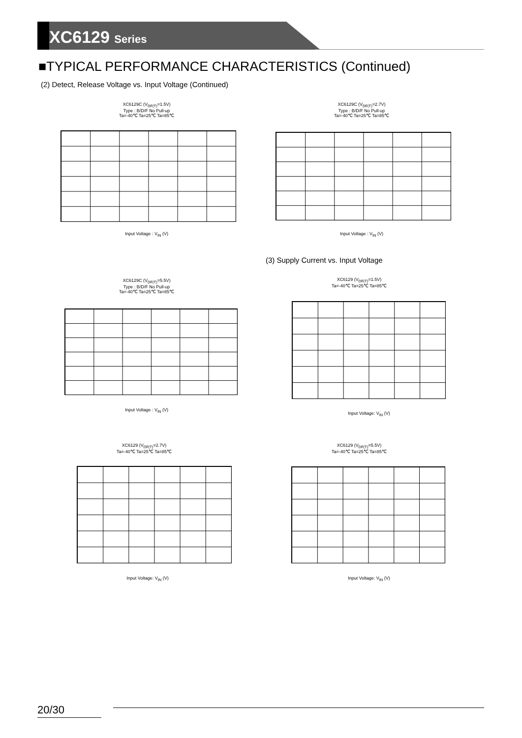XC6129 Series
■TYPICAL PERFORMANCE CHARACTERISTICS (Continued)
(2) Detect, Release Voltage vs. Input Voltage (Continued)
XC6129C (V<sub>DF(T)</sub>=1.5V)
Type : B/D/F No Pull-up
Ta=-40℃ Ta=25℃ Ta=85℃
Input Voltage : V<sub>IN</sub> (V)
XC6129C (V<sub>DF(T)</sub>=2.7V)
Type : B/D/F No Pull-up
Ta=-40℃ Ta=25℃ Ta=85℃
Input Voltage : V<sub>IN</sub> (V)
(3) Supply Current vs. Input Voltage
XC6129C (V<sub>DF(T)</sub>=5.5V)
Type : B/D/F No Pull-up
Ta=-40℃ Ta=25℃ Ta=85℃
Input Voltage : V<sub>IN</sub> (V)
XC6129 (V<sub>DF(T)</sub>=1.5V)
Ta=-40℃ Ta=25℃ Ta=85℃
Input Voltage: V<sub>IN</sub> (V)
XC6129 (V<sub>DF(T)</sub>=2.7V)
Ta=-40℃ Ta=25℃ Ta=85℃
Input Voltage: V<sub>IN</sub> (V)
XC6129 (V<sub>DF(T)</sub>=5.5V)
Ta=-40℃ Ta=25℃ Ta=85℃
Input Voltage: V<sub>IN</sub> (V)
20/30